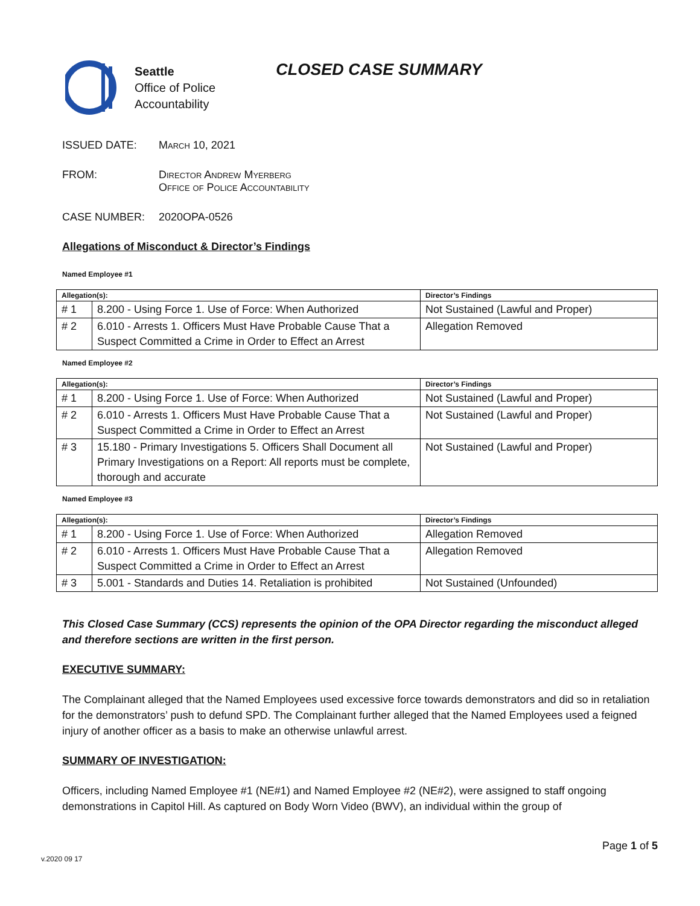Seattle
Office of Police
Accountability
CLOSED CASE SUMMARY
ISSUED DATE: March 10, 2021
FROM: Director Andrew Myerberg
Office of Police Accountability
CASE NUMBER: 2020OPA-0526
Allegations of Misconduct & Director’s Findings
Named Employee #1
| Allegation(s): | | Director’s Findings |
| --- | --- | --- |
| # 1 | 8.200 - Using Force 1. Use of Force: When Authorized | Not Sustained (Lawful and Proper) |
| # 2 | 6.010 - Arrests 1. Officers Must Have Probable Cause That a Suspect Committed a Crime in Order to Effect an Arrest | Allegation Removed |
Named Employee #2
| Allegation(s): | | Director’s Findings |
| --- | --- | --- |
| # 1 | 8.200 - Using Force 1. Use of Force: When Authorized | Not Sustained (Lawful and Proper) |
| # 2 | 6.010 - Arrests 1. Officers Must Have Probable Cause That a Suspect Committed a Crime in Order to Effect an Arrest | Not Sustained (Lawful and Proper) |
| # 3 | 15.180 - Primary Investigations 5. Officers Shall Document all Primary Investigations on a Report: All reports must be complete, thorough and accurate | Not Sustained (Lawful and Proper) |
Named Employee #3
| Allegation(s): | | Director’s Findings |
| --- | --- | --- |
| # 1 | 8.200 - Using Force 1. Use of Force: When Authorized | Allegation Removed |
| # 2 | 6.010 - Arrests 1. Officers Must Have Probable Cause That a Suspect Committed a Crime in Order to Effect an Arrest | Allegation Removed |
| # 3 | 5.001 - Standards and Duties 14. Retaliation is prohibited | Not Sustained (Unfounded) |
This Closed Case Summary (CCS) represents the opinion of the OPA Director regarding the misconduct alleged and therefore sections are written in the first person.
EXECUTIVE SUMMARY:
The Complainant alleged that the Named Employees used excessive force towards demonstrators and did so in retaliation for the demonstrators’ push to defund SPD. The Complainant further alleged that the Named Employees used a feigned injury of another officer as a basis to make an otherwise unlawful arrest.
SUMMARY OF INVESTIGATION:
Officers, including Named Employee #1 (NE#1) and Named Employee #2 (NE#2), were assigned to staff ongoing demonstrations in Capitol Hill. As captured on Body Worn Video (BWV), an individual within the group of
Page 1 of 5
v.2020 09 17